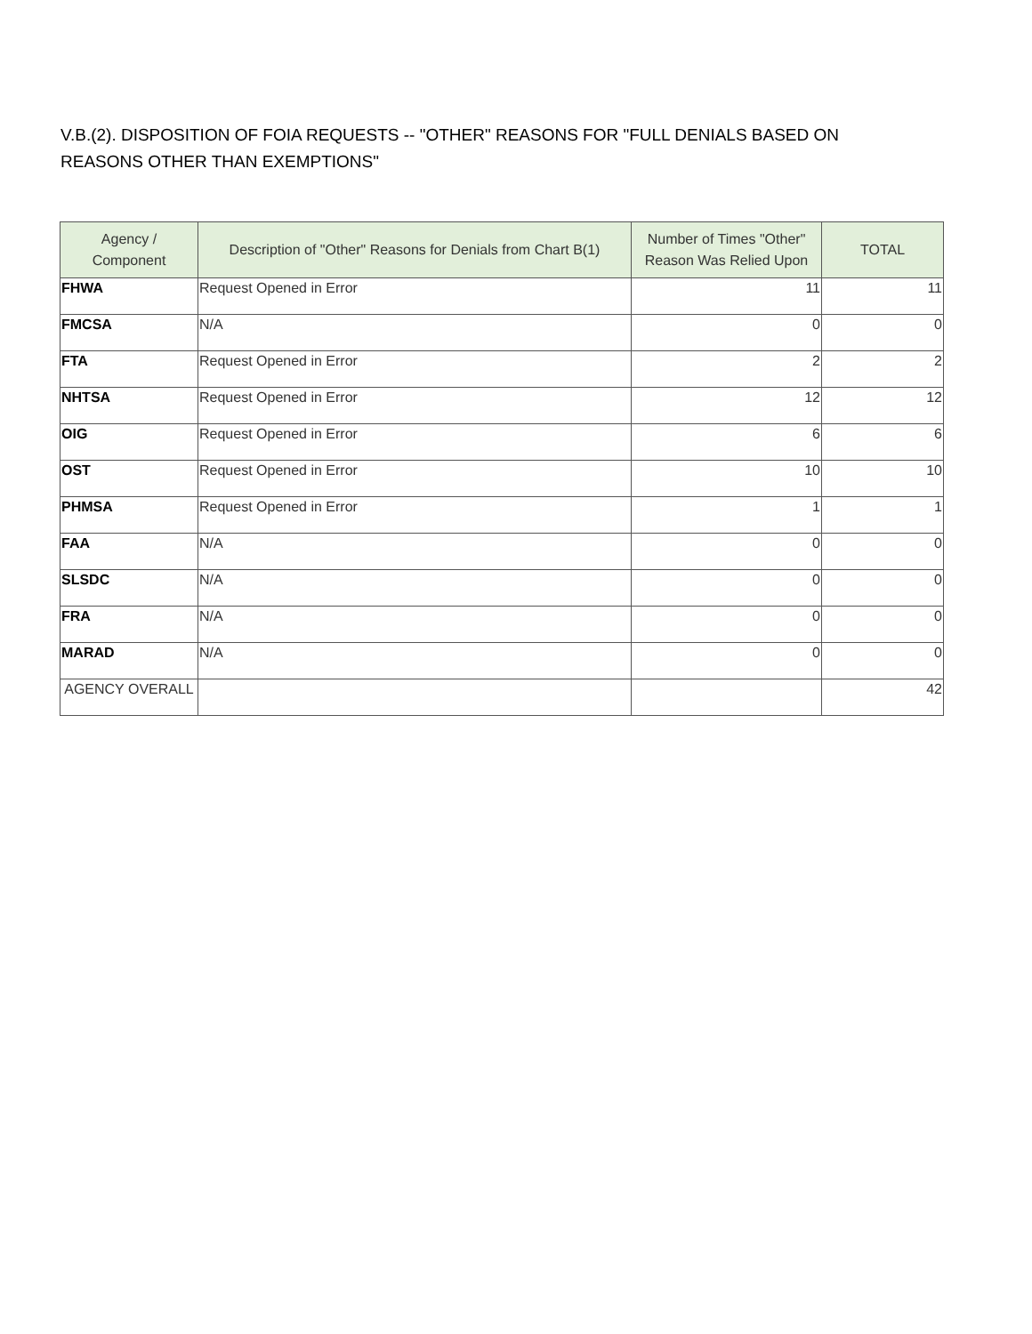V.B.(2). DISPOSITION OF FOIA REQUESTS -- "OTHER" REASONS FOR "FULL DENIALS BASED ON REASONS OTHER THAN EXEMPTIONS"
| Agency / Component | Description of "Other" Reasons for Denials from Chart B(1) | Number of Times "Other" Reason Was Relied Upon | TOTAL |
| --- | --- | --- | --- |
| FHWA | Request Opened in Error | 11 | 11 |
| FMCSA | N/A | 0 | 0 |
| FTA | Request Opened in Error | 2 | 2 |
| NHTSA | Request Opened in Error | 12 | 12 |
| OIG | Request Opened in Error | 6 | 6 |
| OST | Request Opened in Error | 10 | 10 |
| PHMSA | Request Opened in Error | 1 | 1 |
| FAA | N/A | 0 | 0 |
| SLSDC | N/A | 0 | 0 |
| FRA | N/A | 0 | 0 |
| MARAD | N/A | 0 | 0 |
| AGENCY OVERALL | | | 42 |